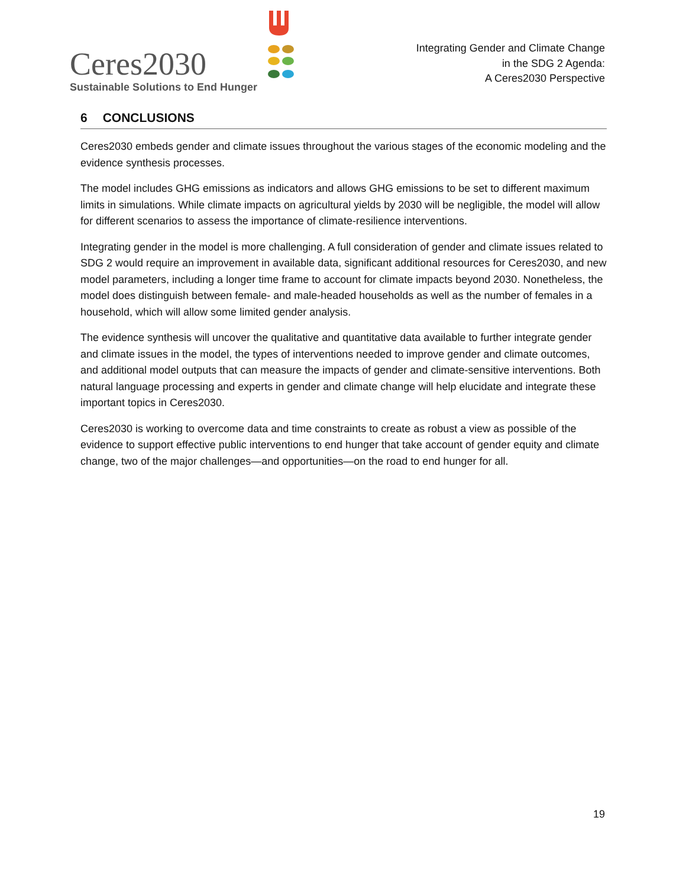Ceres2030
Sustainable Solutions to End Hunger
Integrating Gender and Climate Change
in the SDG 2 Agenda:
A Ceres2030 Perspective
6 CONCLUSIONS
Ceres2030 embeds gender and climate issues throughout the various stages of the economic modeling and the evidence synthesis processes.
The model includes GHG emissions as indicators and allows GHG emissions to be set to different maximum limits in simulations. While climate impacts on agricultural yields by 2030 will be negligible, the model will allow for different scenarios to assess the importance of climate-resilience interventions.
Integrating gender in the model is more challenging. A full consideration of gender and climate issues related to SDG 2 would require an improvement in available data, significant additional resources for Ceres2030, and new model parameters, including a longer time frame to account for climate impacts beyond 2030. Nonetheless, the model does distinguish between female- and male-headed households as well as the number of females in a household, which will allow some limited gender analysis.
The evidence synthesis will uncover the qualitative and quantitative data available to further integrate gender and climate issues in the model, the types of interventions needed to improve gender and climate outcomes, and additional model outputs that can measure the impacts of gender and climate-sensitive interventions. Both natural language processing and experts in gender and climate change will help elucidate and integrate these important topics in Ceres2030.
Ceres2030 is working to overcome data and time constraints to create as robust a view as possible of the evidence to support effective public interventions to end hunger that take account of gender equity and climate change, two of the major challenges—and opportunities—on the road to end hunger for all.
19